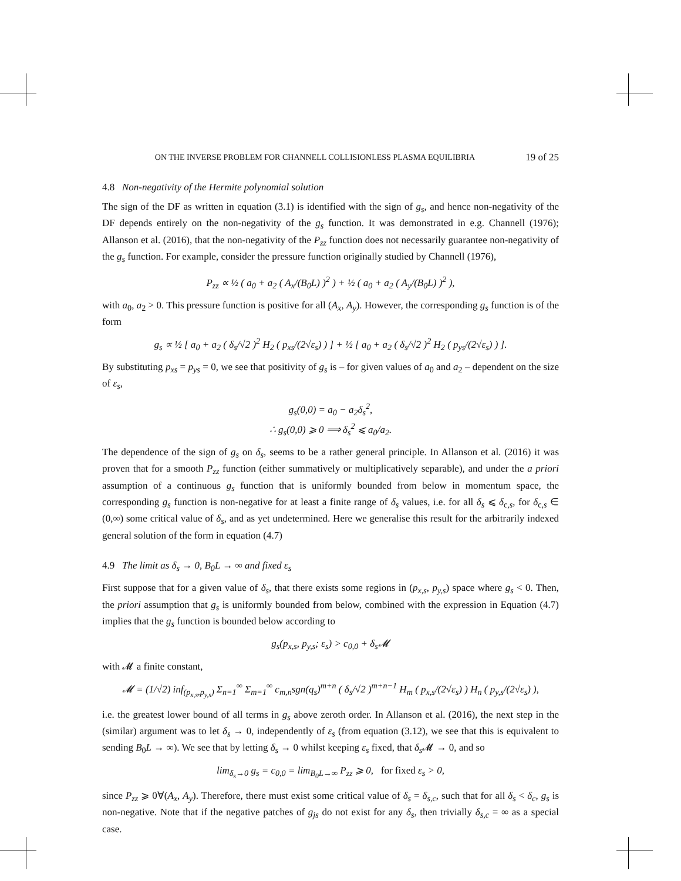ON THE INVERSE PROBLEM FOR CHANNELL COLLISIONLESS PLASMA EQUILIBRIA 19 of 25
4.8 Non-negativity of the Hermite polynomial solution
The sign of the DF as written in equation (3.1) is identified with the sign of g<sub>s</sub>, and hence non-negativity of the DF depends entirely on the non-negativity of the g<sub>s</sub> function. It was demonstrated in e.g. Channell (1976); Allanson et al. (2016), that the non-negativity of the P<sub>zz</sub> function does not necessarily guarantee non-negativity of the g<sub>s</sub> function. For example, consider the pressure function originally studied by Channell (1976),
P<sub>zz</sub> ∝ ½ ( a<sub>0</sub> + a<sub>2</sub> ( A<sub>x</sub>/(B<sub>0</sub>L) )<sup>2</sup> ) + ½ ( a<sub>0</sub> + a<sub>2</sub> ( A<sub>y</sub>/(B<sub>0</sub>L) )<sup>2</sup> ),
with a<sub>0</sub>, a<sub>2</sub> > 0. This pressure function is positive for all (A<sub>x</sub>, A<sub>y</sub>). However, the corresponding g<sub>s</sub> function is of the form
g<sub>s</sub> ∝ ½ [ a<sub>0</sub> + a<sub>2</sub> ( δ<sub>s</sub>/√2 )<sup>2</sup> H<sub>2</sub> ( p<sub>xs</sub>/(2√ε<sub>s</sub>) ) ] + ½ [ a<sub>0</sub> + a<sub>2</sub> ( δ<sub>s</sub>/√2 )<sup>2</sup> H<sub>2</sub> ( p<sub>ys</sub>/(2√ε<sub>s</sub>) ) ].
By substituting p<sub>xs</sub> = p<sub>ys</sub> = 0, we see that positivity of g<sub>s</sub> is – for given values of a<sub>0</sub> and a<sub>2</sub> – dependent on the size of ε<sub>s</sub>,
g<sub>s</sub>(0,0) = a<sub>0</sub> − a<sub>2</sub>δ<sub>s</sub><sup>2</sup>,
∴ g<sub>s</sub>(0,0) ⩾ 0 ⟹ δ<sub>s</sub><sup>2</sup> ⩽ a<sub>0</sub>/a<sub>2</sub>.
The dependence of the sign of g<sub>s</sub> on δ<sub>s</sub>, seems to be a rather general principle. In Allanson et al. (2016) it was proven that for a smooth P<sub>zz</sub> function (either summatively or multiplicatively separable), and under the a priori assumption of a continuous g<sub>s</sub> function that is uniformly bounded from below in momentum space, the corresponding g<sub>s</sub> function is non-negative for at least a finite range of δ<sub>s</sub> values, i.e. for all δ<sub>s</sub> ⩽ δ<sub>c,s</sub>, for δ<sub>c,s</sub> ∈ (0,∞) some critical value of δ<sub>s</sub>, and as yet undetermined. Here we generalise this result for the arbitrarily indexed general solution of the form in equation (4.7)
4.9 The limit as δ<sub>s</sub> → 0, B<sub>0</sub>L → ∞ and fixed ε<sub>s</sub>
First suppose that for a given value of δ<sub>s</sub>, that there exists some regions in (p<sub>x,s</sub>, p<sub>y,s</sub>) space where g<sub>s</sub> < 0. Then, the priori assumption that g<sub>s</sub> is uniformly bounded from below, combined with the expression in Equation (4.7) implies that the g<sub>s</sub> function is bounded below according to
g<sub>s</sub>(p<sub>x,s</sub>, p<sub>y,s</sub>; ε<sub>s</sub>) > c<sub>0,0</sub> + δ<sub>s</sub>𝓜
with 𝓜 a finite constant,
𝓜 = (1/√2) inf<sub>(p<sub>x,s</sub>,p<sub>y,s</sub>)</sub> Σ<sub>n=1</sub><sup>∞</sup> Σ<sub>m=1</sub><sup>∞</sup> c<sub>m,n</sub>sgn(q<sub>s</sub>)<sup>m+n</sup> ( δ<sub>s</sub>/√2 )<sup>m+n−1</sup> H<sub>m</sub> ( p<sub>x,s</sub>/(2√ε<sub>s</sub>) ) H<sub>n</sub> ( p<sub>y,s</sub>/(2√ε<sub>s</sub>) ),
i.e. the greatest lower bound of all terms in g<sub>s</sub> above zeroth order. In Allanson et al. (2016), the next step in the (similar) argument was to let δ<sub>s</sub> → 0, independently of ε<sub>s</sub> (from equation (3.12), we see that this is equivalent to sending B<sub>0</sub>L → ∞). We see that by letting δ<sub>s</sub> → 0 whilst keeping ε<sub>s</sub> fixed, that δ<sub>s</sub> 𝓜 → 0, and so
lim<sub>δ<sub>s</sub>→0</sub> g<sub>s</sub> = c<sub>0,0</sub> = lim<sub>B<sub>0</sub>L→∞</sub> P<sub>zz</sub> ⩾ 0, for fixed ε<sub>s</sub> > 0,
since P<sub>zz</sub> ⩾ 0∀(A<sub>x</sub>, A<sub>y</sub>). Therefore, there must exist some critical value of δ<sub>s</sub> = δ<sub>s,c</sub>, such that for all δ<sub>s</sub> < δ<sub>c</sub>, g<sub>s</sub> is non-negative. Note that if the negative patches of g<sub>js</sub> do not exist for any δ<sub>s</sub>, then trivially δ<sub>s,c</sub> = ∞ as a special case.